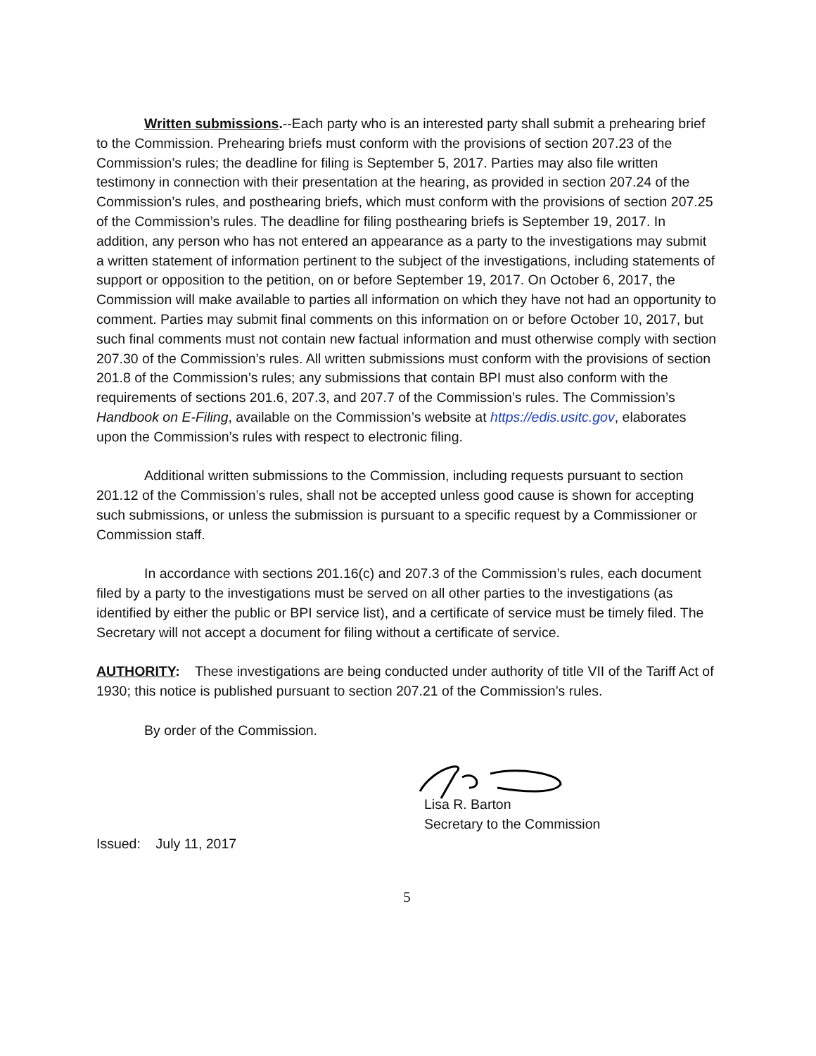Written submissions.--Each party who is an interested party shall submit a prehearing brief to the Commission. Prehearing briefs must conform with the provisions of section 207.23 of the Commission’s rules; the deadline for filing is September 5, 2017. Parties may also file written testimony in connection with their presentation at the hearing, as provided in section 207.24 of the Commission’s rules, and posthearing briefs, which must conform with the provisions of section 207.25 of the Commission’s rules. The deadline for filing posthearing briefs is September 19, 2017. In addition, any person who has not entered an appearance as a party to the investigations may submit a written statement of information pertinent to the subject of the investigations, including statements of support or opposition to the petition, on or before September 19, 2017. On October 6, 2017, the Commission will make available to parties all information on which they have not had an opportunity to comment. Parties may submit final comments on this information on or before October 10, 2017, but such final comments must not contain new factual information and must otherwise comply with section 207.30 of the Commission’s rules. All written submissions must conform with the provisions of section 201.8 of the Commission’s rules; any submissions that contain BPI must also conform with the requirements of sections 201.6, 207.3, and 207.7 of the Commission’s rules. The Commission’s Handbook on E-Filing, available on the Commission’s website at https://edis.usitc.gov, elaborates upon the Commission’s rules with respect to electronic filing.
Additional written submissions to the Commission, including requests pursuant to section 201.12 of the Commission’s rules, shall not be accepted unless good cause is shown for accepting such submissions, or unless the submission is pursuant to a specific request by a Commissioner or Commission staff.
In accordance with sections 201.16(c) and 207.3 of the Commission’s rules, each document filed by a party to the investigations must be served on all other parties to the investigations (as identified by either the public or BPI service list), and a certificate of service must be timely filed. The Secretary will not accept a document for filing without a certificate of service.
AUTHORITY: These investigations are being conducted under authority of title VII of the Tariff Act of 1930; this notice is published pursuant to section 207.21 of the Commission’s rules.
By order of the Commission.
Lisa R. Barton
Secretary to the Commission
Issued: July 11, 2017
5